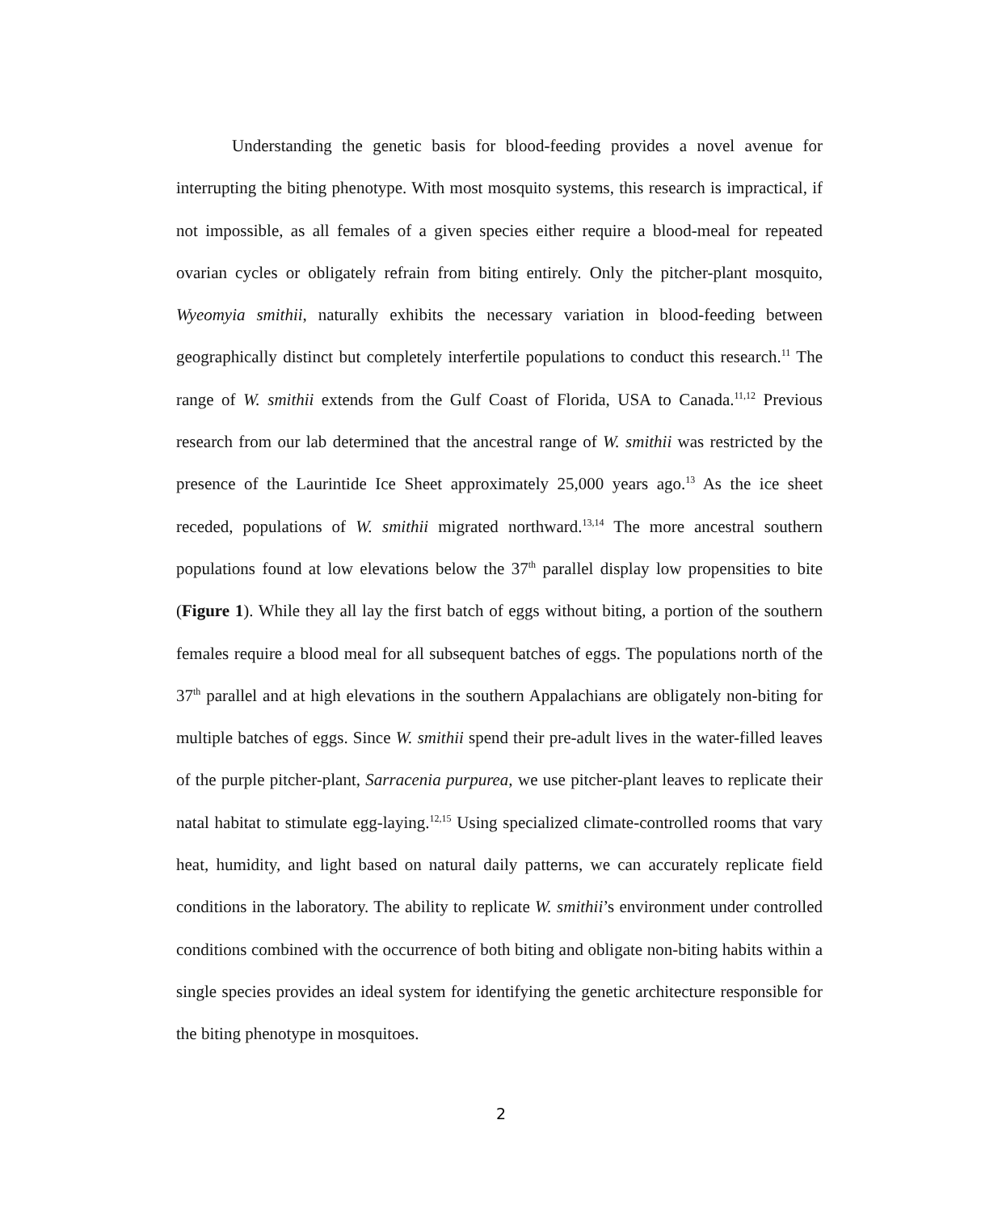Understanding the genetic basis for blood-feeding provides a novel avenue for interrupting the biting phenotype. With most mosquito systems, this research is impractical, if not impossible, as all females of a given species either require a blood-meal for repeated ovarian cycles or obligately refrain from biting entirely. Only the pitcher-plant mosquito, Wyeomyia smithii, naturally exhibits the necessary variation in blood-feeding between geographically distinct but completely interfertile populations to conduct this research.<sup>11</sup> The range of W. smithii extends from the Gulf Coast of Florida, USA to Canada.<sup>11,12</sup> Previous research from our lab determined that the ancestral range of W. smithii was restricted by the presence of the Laurintide Ice Sheet approximately 25,000 years ago.<sup>13</sup> As the ice sheet receded, populations of W. smithii migrated northward.<sup>13,14</sup> The more ancestral southern populations found at low elevations below the 37<sup>th</sup> parallel display low propensities to bite (Figure 1). While they all lay the first batch of eggs without biting, a portion of the southern females require a blood meal for all subsequent batches of eggs. The populations north of the 37<sup>th</sup> parallel and at high elevations in the southern Appalachians are obligately non-biting for multiple batches of eggs. Since W. smithii spend their pre-adult lives in the water-filled leaves of the purple pitcher-plant, Sarracenia purpurea, we use pitcher-plant leaves to replicate their natal habitat to stimulate egg-laying.<sup>12,15</sup> Using specialized climate-controlled rooms that vary heat, humidity, and light based on natural daily patterns, we can accurately replicate field conditions in the laboratory. The ability to replicate W. smithii’s environment under controlled conditions combined with the occurrence of both biting and obligate non-biting habits within a single species provides an ideal system for identifying the genetic architecture responsible for the biting phenotype in mosquitoes.
2